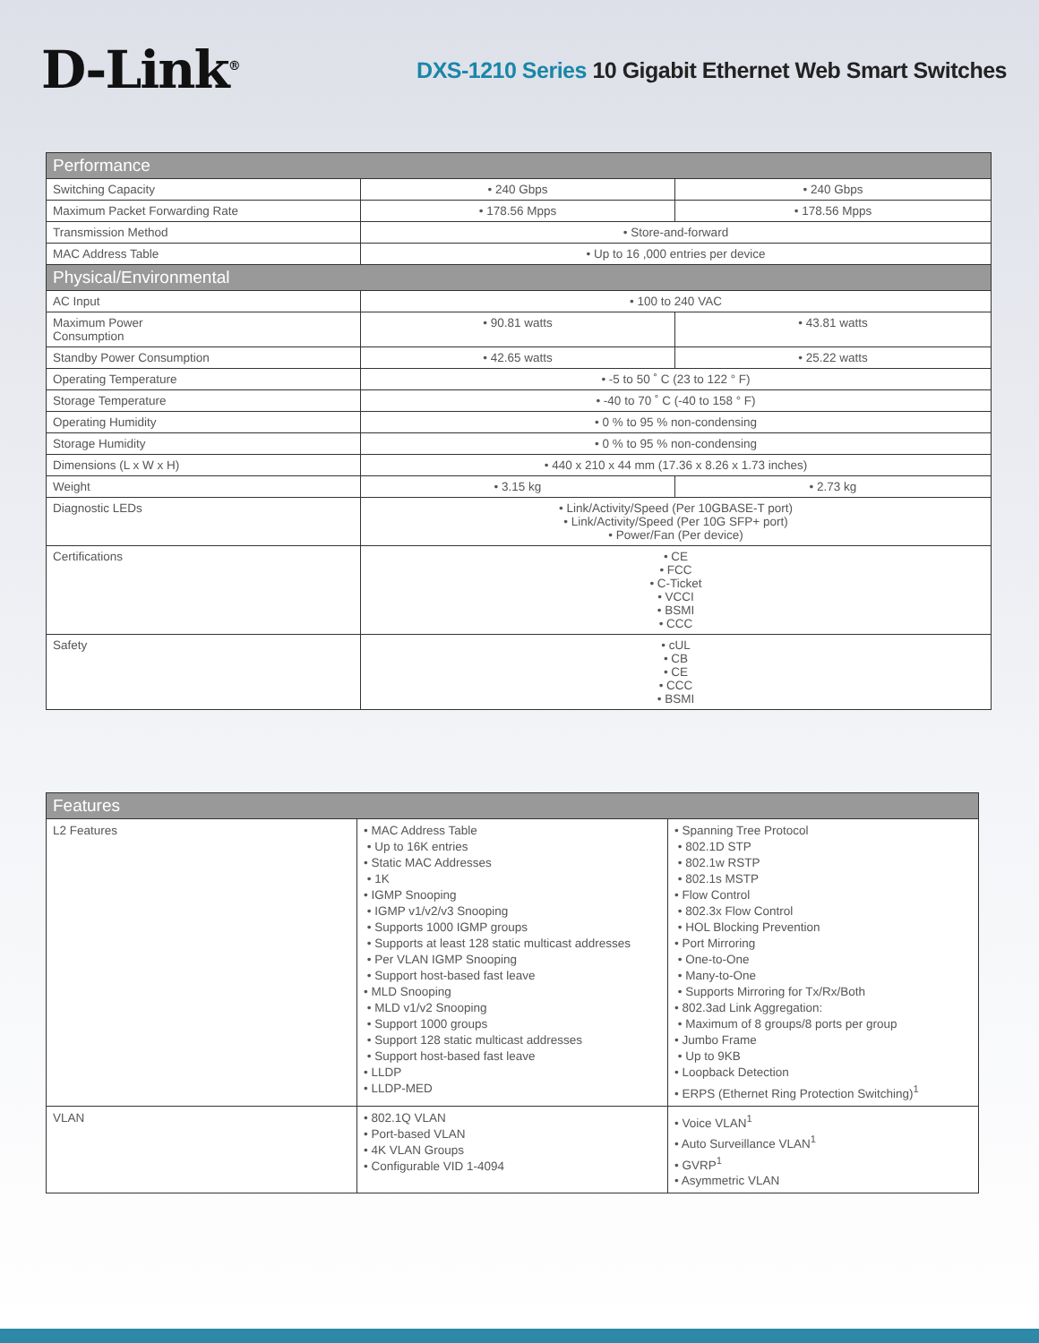D-Link<sup>®</sup>
DXS-1210 Series 10 Gigabit Ethernet Web Smart Switches
| Performance | | |
| --- | --- | --- |
| Switching Capacity | • 240 Gbps | • 240 Gbps |
| Maximum Packet Forwarding Rate | • 178.56 Mpps | • 178.56 Mpps |
| Transmission Method | • Store-and-forward | |
| MAC Address Table | • Up to 16 ,000 entries per device | |
| Physical/Environmental | | |
| AC Input | • 100 to 240 VAC | |
| Maximum Power Consumption | • 90.81 watts | • 43.81 watts |
| Standby Power Consumption | • 42.65 watts | • 25.22 watts |
| Operating Temperature | • -5 to 50 ˚ C (23 to 122 ° F) | |
| Storage Temperature | • -40 to 70 ˚ C (-40 to 158 ° F) | |
| Operating Humidity | • 0 % to 95 % non-condensing | |
| Storage Humidity | • 0 % to 95 % non-condensing | |
| Dimensions (L x W x H) | • 440 x 210 x 44 mm (17.36 x 8.26 x 1.73 inches) | |
| Weight | • 3.15 kg | • 2.73 kg |
| Diagnostic LEDs | • Link/Activity/Speed (Per 10GBASE-T port) • Link/Activity/Speed (Per 10G SFP+ port) • Power/Fan (Per device) | |
| Certifications | • CE • FCC • C-Ticket • VCCI • BSMI • CCC | |
| Safety | • cUL • CB • CE • CCC • BSMI | |
| Features | | |
| --- | --- | --- |
| L2 Features | • MAC Address Table • Up to 16K entries • Static MAC Addresses • 1K • IGMP Snooping • IGMP v1/v2/v3 Snooping • Supports 1000 IGMP groups • Supports at least 128 static multicast addresses • Per VLAN IGMP Snooping • Support host-based fast leave • MLD Snooping • MLD v1/v2 Snooping • Support 1000 groups • Support 128 static multicast addresses • Support host-based fast leave • LLDP • LLDP-MED | • Spanning Tree Protocol • 802.1D STP • 802.1w RSTP • 802.1s MSTP • Flow Control • 802.3x Flow Control • HOL Blocking Prevention • Port Mirroring • One-to-One • Many-to-One • Supports Mirroring for Tx/Rx/Both • 802.3ad Link Aggregation: • Maximum of 8 groups/8 ports per group • Jumbo Frame • Up to 9KB • Loopback Detection • ERPS (Ethernet Ring Protection Switching)<sup>1</sup> |
| VLAN | • 802.1Q VLAN • Port-based VLAN • 4K VLAN Groups • Configurable VID 1-4094 | • Voice VLAN<sup>1</sup> • Auto Surveillance VLAN<sup>1</sup> • GVRP<sup>1</sup> • Asymmetric VLAN |